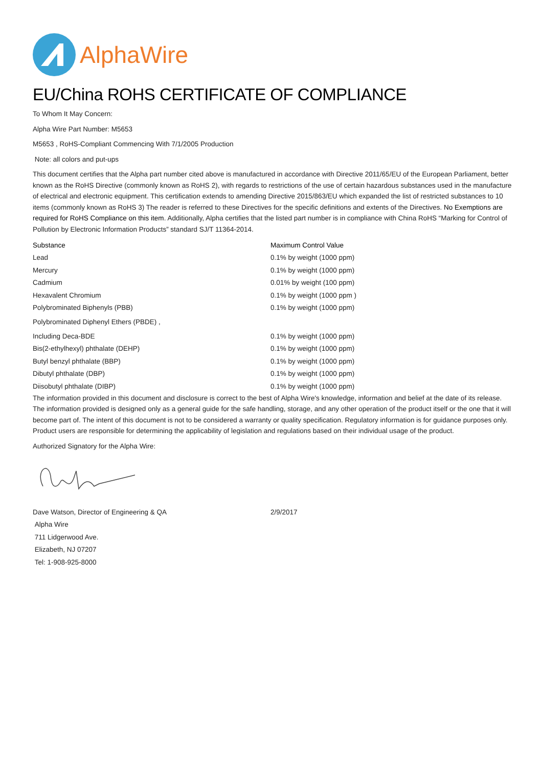AlphaWire
EU/China ROHS CERTIFICATE OF COMPLIANCE
To Whom It May Concern:
Alpha Wire Part Number: M5653
M5653 , RoHS-Compliant Commencing With 7/1/2005 Production
Note: all colors and put-ups
This document certifies that the Alpha part number cited above is manufactured in accordance with Directive 2011/65/EU of the European Parliament, better known as the RoHS Directive (commonly known as RoHS 2), with regards to restrictions of the use of certain hazardous substances used in the manufacture of electrical and electronic equipment. This certification extends to amending Directive 2015/863/EU which expanded the list of restricted substances to 10 items (commonly known as RoHS 3) The reader is referred to these Directives for the specific definitions and extents of the Directives. No Exemptions are required for RoHS Compliance on this item. Additionally, Alpha certifies that the listed part number is in compliance with China RoHS “Marking for Control of Pollution by Electronic Information Products” standard SJ/T 11364-2014.
| Substance | Maximum Control Value |
| --- | --- |
| Lead | 0.1% by weight (1000 ppm) |
| Mercury | 0.1% by weight (1000 ppm) |
| Cadmium | 0.01% by weight (100 ppm) |
| Hexavalent Chromium | 0.1% by weight (1000 ppm ) |
| Polybrominated Biphenyls (PBB) | 0.1% by weight (1000 ppm) |
| Polybrominated Diphenyl Ethers (PBDE) , | |
| Including Deca-BDE | 0.1% by weight (1000 ppm) |
| Bis(2-ethylhexyl) phthalate (DEHP) | 0.1% by weight (1000 ppm) |
| Butyl benzyl phthalate (BBP) | 0.1% by weight (1000 ppm) |
| Dibutyl phthalate (DBP) | 0.1% by weight (1000 ppm) |
| Diisobutyl phthalate (DIBP) | 0.1% by weight (1000 ppm) |
The information provided in this document and disclosure is correct to the best of Alpha Wire's knowledge, information and belief at the date of its release. The information provided is designed only as a general guide for the safe handling, storage, and any other operation of the product itself or the one that it will become part of. The intent of this document is not to be considered a warranty or quality specification. Regulatory information is for guidance purposes only. Product users are responsible for determining the applicability of legislation and regulations based on their individual usage of the product.
Authorized Signatory for the Alpha Wire:
| Dave Watson, Director of Engineering & QA | 2/9/2017 |
| Alpha Wire | |
| 711 Lidgerwood Ave. | |
| Elizabeth, NJ 07207 | |
| Tel: 1-908-925-8000 | |